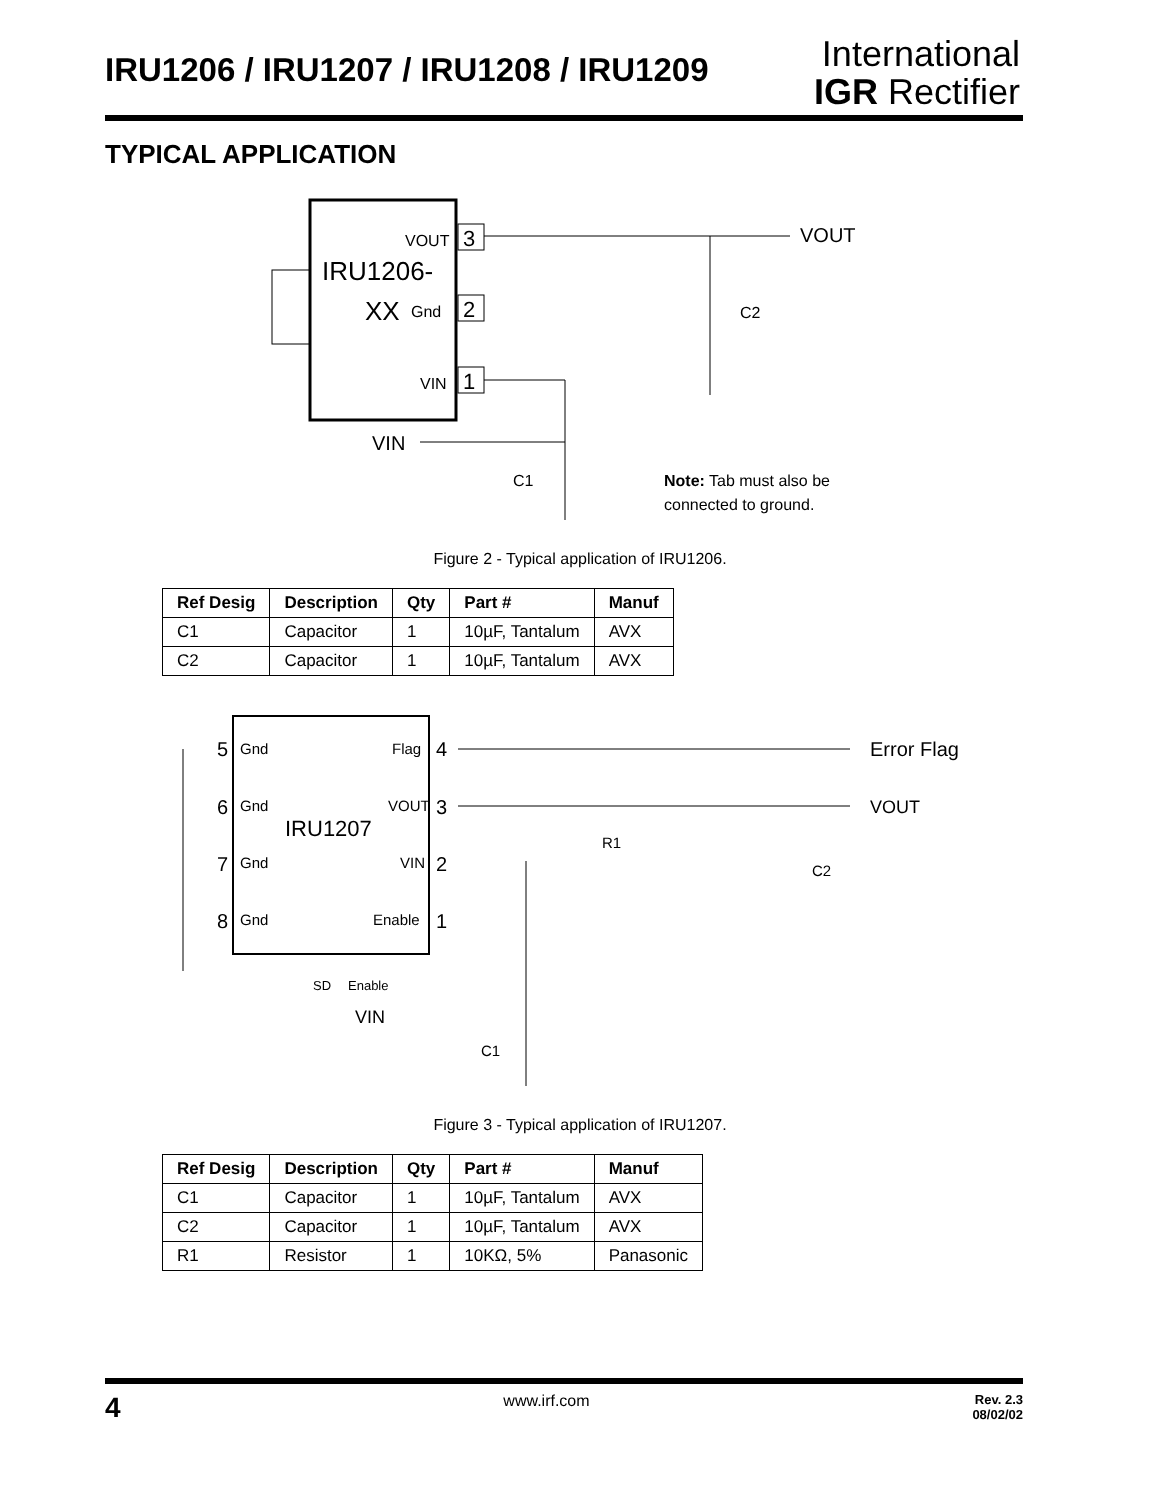IRU1206 / IRU1207 / IRU1208 / IRU1209
International
IGR Rectifier
TYPICAL APPLICATION
IRU1206-
XX
VOUT
Gnd
VIN
3
2
1
VOUT
C2
VIN
C1
Note: Tab must also be
connected to ground.
Figure 2 - Typical application of IRU1206.
| Ref Desig | Description | Qty | Part # | Manuf |
| --- | --- | --- | --- | --- |
| C1 | Capacitor | 1 | 10µF, Tantalum | AVX |
| C2 | Capacitor | 1 | 10µF, Tantalum | AVX |
IRU1207
5
Gnd
Flag
4
6
Gnd
VOUT
3
7
Gnd
VIN
2
8
Gnd
Enable
1
Error Flag
VOUT
R1
C2
SD
Enable
VIN
C1
Figure 3 - Typical application of IRU1207.
| Ref Desig | Description | Qty | Part # | Manuf |
| --- | --- | --- | --- | --- |
| C1 | Capacitor | 1 | 10µF, Tantalum | AVX |
| C2 | Capacitor | 1 | 10µF, Tantalum | AVX |
| R1 | Resistor | 1 | 10KΩ, 5% | Panasonic |
4 www.irf.com Rev. 2.3
08/02/02